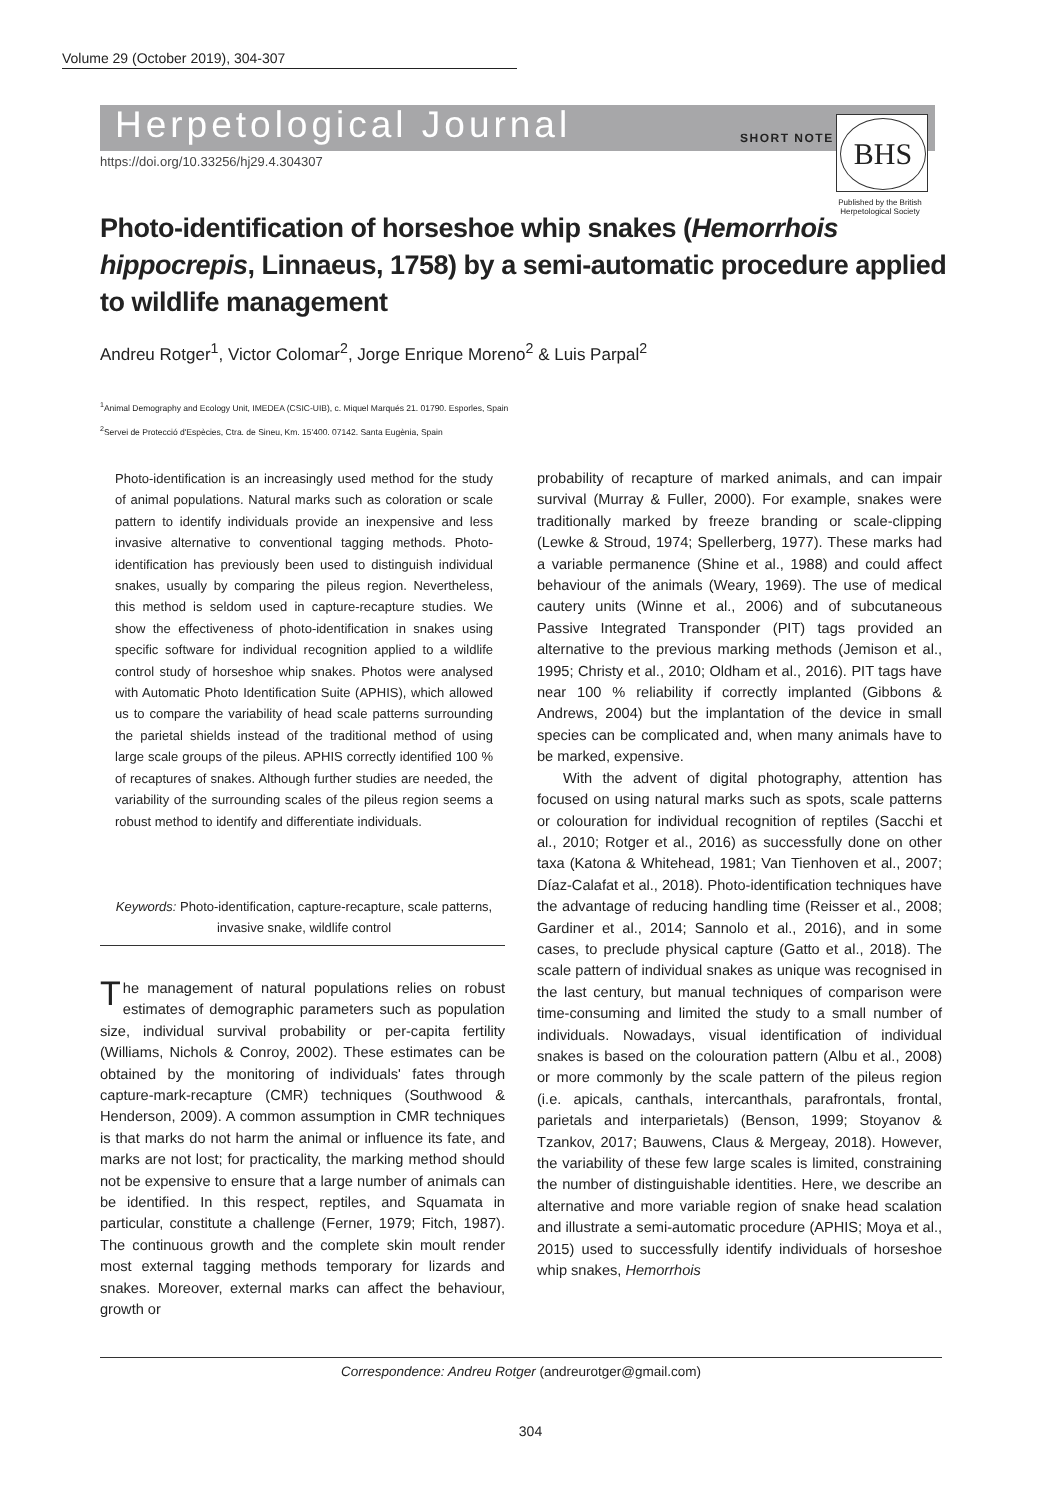Volume 29 (October 2019), 304-307
Herpetological Journal SHORT NOTE
BHS
https://doi.org/10.33256/hj29.4.304307
Published by the British Herpetological Society
Photo-identification of horseshoe whip snakes (Hemorrhois hippocrepis, Linnaeus, 1758) by a semi-automatic procedure applied to wildlife management
Andreu Rotger<sup>1</sup>, Victor Colomar<sup>2</sup>, Jorge Enrique Moreno<sup>2</sup> & Luis Parpal<sup>2</sup>
<sup>1</sup> Animal Demography and Ecology Unit, IMEDEA (CSIC-UIB), c. Miquel Marqués 21. 01790. Esporles, Spain
<sup>2</sup> Servei de Protecció d'Espècies, Ctra. de Sineu, Km. 15'400. 07142. Santa Eugènia, Spain
Photo-identification is an increasingly used method for the study of animal populations. Natural marks such as coloration or scale pattern to identify individuals provide an inexpensive and less invasive alternative to conventional tagging methods. Photo-identification has previously been used to distinguish individual snakes, usually by comparing the pileus region. Nevertheless, this method is seldom used in capture-recapture studies. We show the effectiveness of photo-identification in snakes using specific software for individual recognition applied to a wildlife control study of horseshoe whip snakes. Photos were analysed with Automatic Photo Identification Suite (APHIS), which allowed us to compare the variability of head scale patterns surrounding the parietal shields instead of the traditional method of using large scale groups of the pileus. APHIS correctly identified 100 % of recaptures of snakes. Although further studies are needed, the variability of the surrounding scales of the pileus region seems a robust method to identify and differentiate individuals.
Keywords: Photo-identification, capture-recapture, scale patterns, invasive snake, wildlife control
The management of natural populations relies on robust estimates of demographic parameters such as population size, individual survival probability or per-capita fertility (Williams, Nichols & Conroy, 2002). These estimates can be obtained by the monitoring of individuals' fates through capture-mark-recapture (CMR) techniques (Southwood & Henderson, 2009). A common assumption in CMR techniques is that marks do not harm the animal or influence its fate, and marks are not lost; for practicality, the marking method should not be expensive to ensure that a large number of animals can be identified. In this respect, reptiles, and Squamata in particular, constitute a challenge (Ferner, 1979; Fitch, 1987). The continuous growth and the complete skin moult render most external tagging methods temporary for lizards and snakes. Moreover, external marks can affect the behaviour, growth or
probability of recapture of marked animals, and can impair survival (Murray & Fuller, 2000). For example, snakes were traditionally marked by freeze branding or scale-clipping (Lewke & Stroud, 1974; Spellerberg, 1977). These marks had a variable permanence (Shine et al., 1988) and could affect behaviour of the animals (Weary, 1969). The use of medical cautery units (Winne et al., 2006) and of subcutaneous Passive Integrated Transponder (PIT) tags provided an alternative to the previous marking methods (Jemison et al., 1995; Christy et al., 2010; Oldham et al., 2016). PIT tags have near 100 % reliability if correctly implanted (Gibbons & Andrews, 2004) but the implantation of the device in small species can be complicated and, when many animals have to be marked, expensive.
With the advent of digital photography, attention has focused on using natural marks such as spots, scale patterns or colouration for individual recognition of reptiles (Sacchi et al., 2010; Rotger et al., 2016) as successfully done on other taxa (Katona & Whitehead, 1981; Van Tienhoven et al., 2007; Díaz-Calafat et al., 2018). Photo-identification techniques have the advantage of reducing handling time (Reisser et al., 2008; Gardiner et al., 2014; Sannolo et al., 2016), and in some cases, to preclude physical capture (Gatto et al., 2018). The scale pattern of individual snakes as unique was recognised in the last century, but manual techniques of comparison were time-consuming and limited the study to a small number of individuals. Nowadays, visual identification of individual snakes is based on the colouration pattern (Albu et al., 2008) or more commonly by the scale pattern of the pileus region (i.e. apicals, canthals, intercanthals, parafrontals, frontal, parietals and interparietals) (Benson, 1999; Stoyanov & Tzankov, 2017; Bauwens, Claus & Mergeay, 2018). However, the variability of these few large scales is limited, constraining the number of distinguishable identities. Here, we describe an alternative and more variable region of snake head scalation and illustrate a semi-automatic procedure (APHIS; Moya et al., 2015) used to successfully identify individuals of horseshoe whip snakes, Hemorrhois
Correspondence: Andreu Rotger (andreurotger@gmail.com)
304